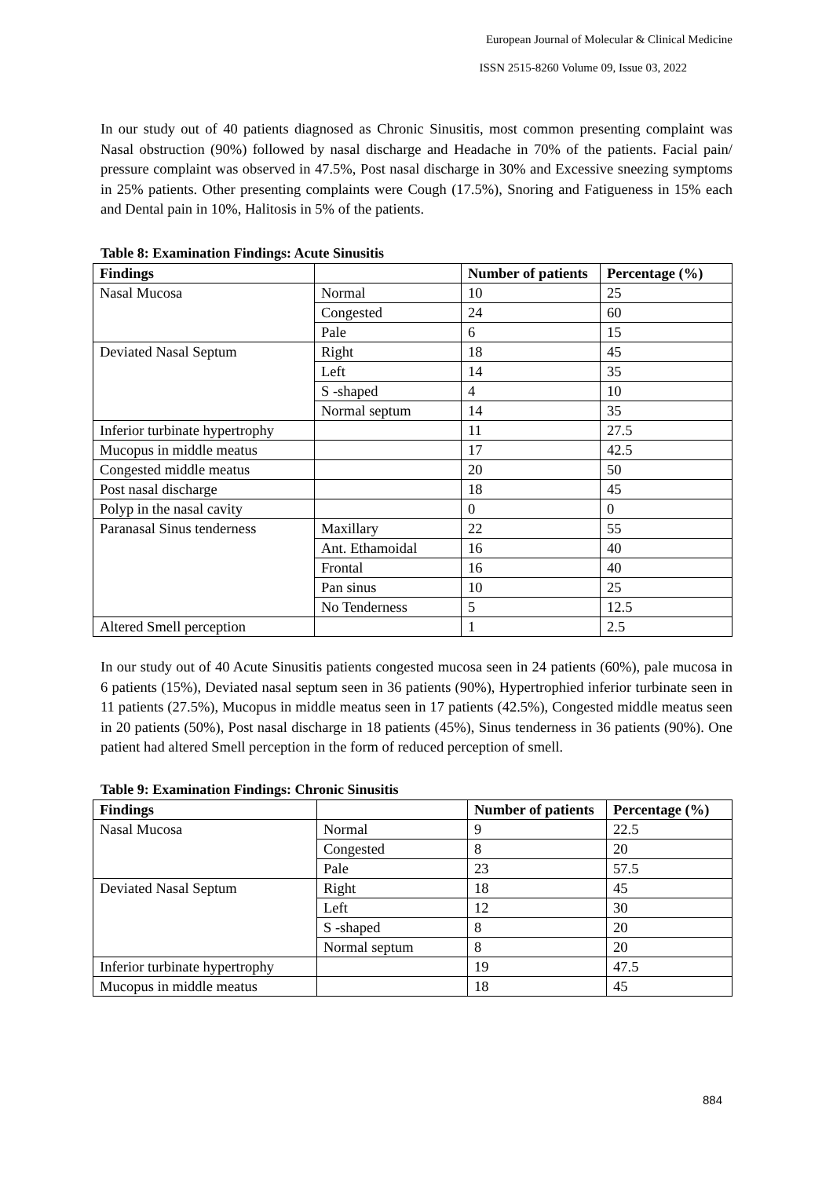European Journal of Molecular & Clinical Medicine
ISSN 2515-8260 Volume 09, Issue 03, 2022
In our study out of 40 patients diagnosed as Chronic Sinusitis, most common presenting complaint was Nasal obstruction (90%) followed by nasal discharge and Headache in 70% of the patients. Facial pain/ pressure complaint was observed in 47.5%, Post nasal discharge in 30% and Excessive sneezing symptoms in 25% patients. Other presenting complaints were Cough (17.5%), Snoring and Fatigueness in 15% each and Dental pain in 10%, Halitosis in 5% of the patients.
Table 8: Examination Findings: Acute Sinusitis
| Findings | | Number of patients | Percentage (%) |
| --- | --- | --- | --- |
| Nasal Mucosa | Normal | 10 | 25 |
| | Congested | 24 | 60 |
| | Pale | 6 | 15 |
| Deviated Nasal Septum | Right | 18 | 45 |
| | Left | 14 | 35 |
| | S -shaped | 4 | 10 |
| | Normal septum | 14 | 35 |
| Inferior turbinate hypertrophy | | 11 | 27.5 |
| Mucopus in middle meatus | | 17 | 42.5 |
| Congested middle meatus | | 20 | 50 |
| Post nasal discharge | | 18 | 45 |
| Polyp in the nasal cavity | | 0 | 0 |
| Paranasal Sinus tenderness | Maxillary | 22 | 55 |
| | Ant. Ethamoidal | 16 | 40 |
| | Frontal | 16 | 40 |
| | Pan sinus | 10 | 25 |
| | No Tenderness | 5 | 12.5 |
| Altered Smell perception | | 1 | 2.5 |
In our study out of 40 Acute Sinusitis patients congested mucosa seen in 24 patients (60%), pale mucosa in 6 patients (15%), Deviated nasal septum seen in 36 patients (90%), Hypertrophied inferior turbinate seen in 11 patients (27.5%), Mucopus in middle meatus seen in 17 patients (42.5%), Congested middle meatus seen in 20 patients (50%), Post nasal discharge in 18 patients (45%), Sinus tenderness in 36 patients (90%). One patient had altered Smell perception in the form of reduced perception of smell.
Table 9: Examination Findings: Chronic Sinusitis
| Findings | | Number of patients | Percentage (%) |
| --- | --- | --- | --- |
| Nasal Mucosa | Normal | 9 | 22.5 |
| | Congested | 8 | 20 |
| | Pale | 23 | 57.5 |
| Deviated Nasal Septum | Right | 18 | 45 |
| | Left | 12 | 30 |
| | S -shaped | 8 | 20 |
| | Normal septum | 8 | 20 |
| Inferior turbinate hypertrophy | | 19 | 47.5 |
| Mucopus in middle meatus | | 18 | 45 |
884